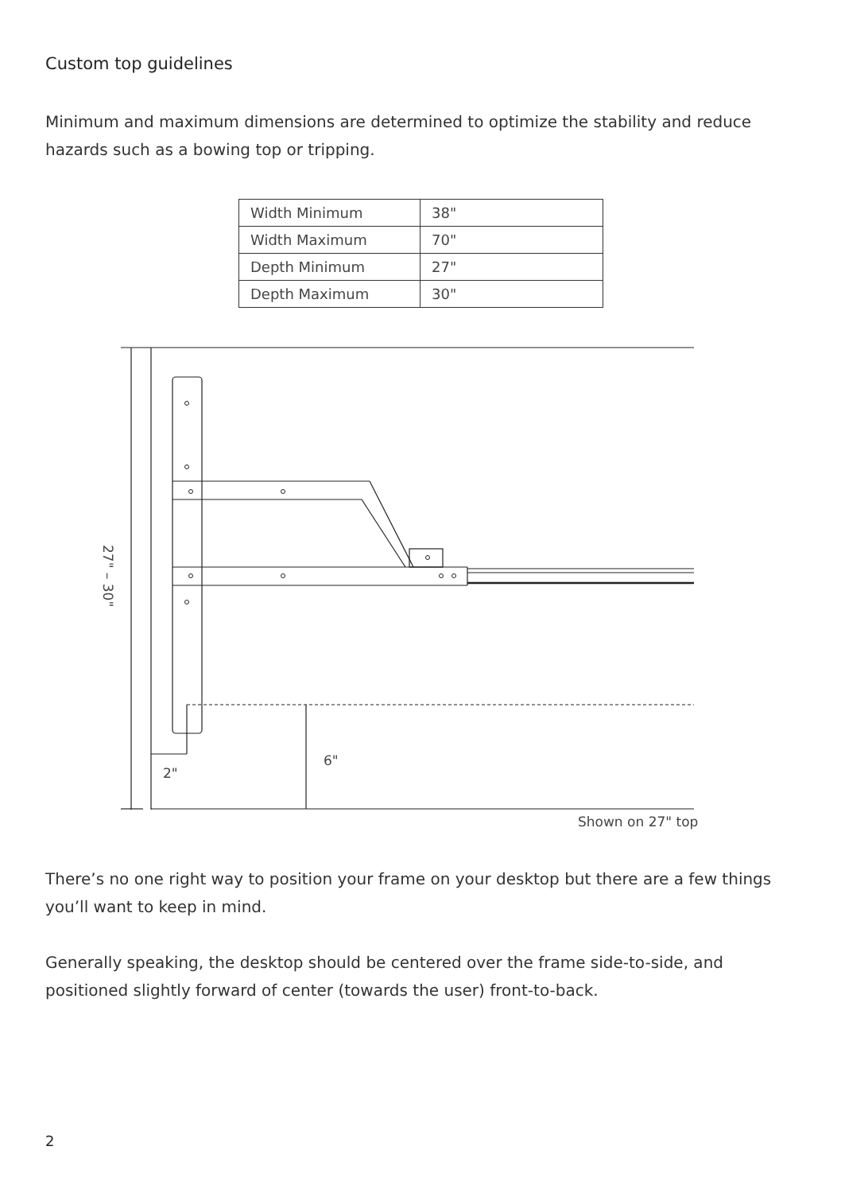Custom top guidelines
Minimum and maximum dimensions are determined to optimize the stability and reduce hazards such as a bowing top or tripping.
| Width Minimum | 38" |
| Width Maximum | 70" |
| Depth Minimum | 27" |
| Depth Maximum | 30" |
6"
2"
27" – 30"
Shown on 27" top
There’s no one right way to position your frame on your desktop but there are a few things you’ll want to keep in mind.
Generally speaking, the desktop should be centered over the frame side-to-side, and positioned slightly forward of center (towards the user) front-to-back.
2